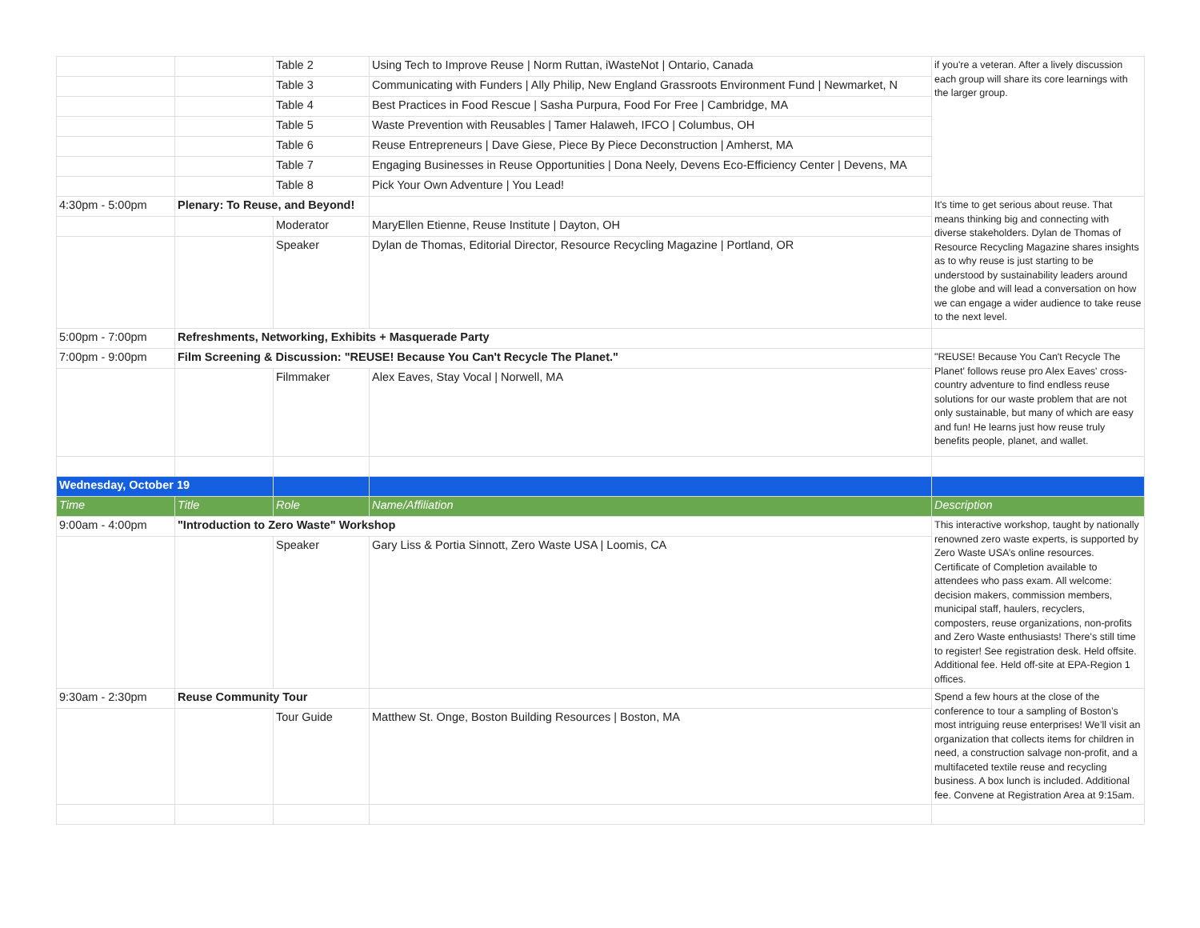| | | Table 2 | Using Tech to Improve Reuse / Norm Ruttan, iWasteNot / Ontario, Canada | if you're a veteran. After a lively discussion each group will share its core learnings with the larger group. |
| | | Table 3 | Communicating with Funders / Ally Philip, New England Grassroots Environment Fund / Newmarket, N | |
| | | Table 4 | Best Practices in Food Rescue / Sasha Purpura, Food For Free / Cambridge, MA | |
| | | Table 5 | Waste Prevention with Reusables / Tamer Halaweh, IFCO / Columbus, OH | |
| | | Table 6 | Reuse Entrepreneurs / Dave Giese, Piece By Piece Deconstruction / Amherst, MA | |
| | | Table 7 | Engaging Businesses in Reuse Opportunities / Dona Neely, Devens Eco-Efficiency Center / Devens, MA | |
| | | Table 8 | Pick Your Own Adventure / You Lead! | |
| 4:30pm - 5:00pm | Plenary: To Reuse, and Beyond! | | | It's time to get serious about reuse. That means thinking big and connecting with diverse stakeholders. Dylan de Thomas of Resource Recycling Magazine shares insights as to why reuse is just starting to be understood by sustainability leaders around the globe and will lead a conversation on how we can engage a wider audience to take reuse to the next level. |
| | | Moderator | MaryEllen Etienne, Reuse Institute / Dayton, OH | |
| | | Speaker | Dylan de Thomas, Editorial Director, Resource Recycling Magazine / Portland, OR | |
| 5:00pm - 7:00pm | Refreshments, Networking, Exhibits + Masquerade Party | | | |
| 7:00pm - 9:00pm | Film Screening & Discussion: "REUSE! Because You Can't Recycle The Planet." | | | "REUSE! Because You Can't Recycle The Planet' follows reuse pro Alex Eaves' cross-country adventure to find endless reuse solutions for our waste problem that are not only sustainable, but many of which are easy and fun! He learns just how reuse truly benefits people, planet, and wallet. |
| | | Filmmaker | Alex Eaves, Stay Vocal / Norwell, MA | |
| Wednesday, October 19 | | | | |
| Time | Title | Role | Name/Affiliation | Description |
| 9:00am - 4:00pm | "Introduction to Zero Waste" Workshop | | | This interactive workshop, taught by nationally renowned zero waste experts, is supported by Zero Waste USA’s online resources. Certificate of Completion available to attendees who pass exam. All welcome: decision makers, commission members, municipal staff, haulers, recyclers, composters, reuse organizations, non-profits and Zero Waste enthusiasts! There's still time to register! See registration desk. Held offsite. Additional fee. Held off-site at EPA-Region 1 offices. |
| | | Speaker | Gary Liss & Portia Sinnott, Zero Waste USA / Loomis, CA | |
| 9:30am - 2:30pm | Reuse Community Tour | | | Spend a few hours at the close of the conference to tour a sampling of Boston’s most intriguing reuse enterprises! We’ll visit an organization that collects items for children in need, a construction salvage non-profit, and a multifaceted textile reuse and recycling business. A box lunch is included. Additional fee. Convene at Registration Area at 9:15am. |
| | | Tour Guide | Matthew St. Onge, Boston Building Resources / Boston, MA | |